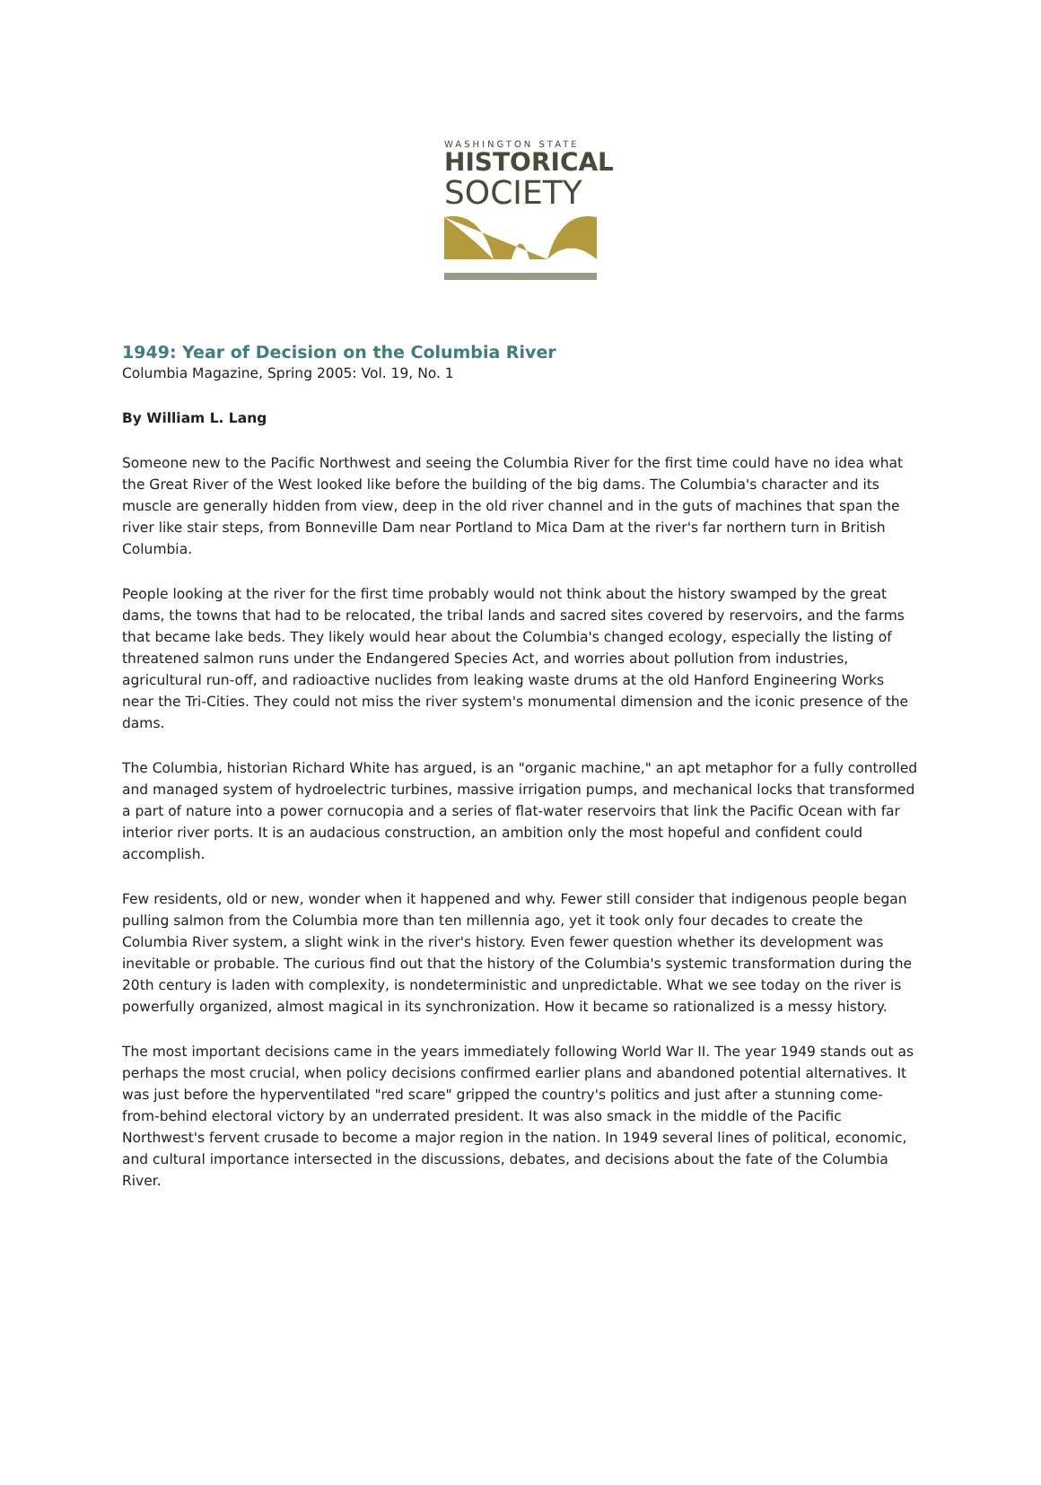WASHINGTON STATE
HISTORICAL
SOCIETY
1949: Year of Decision on the Columbia River
Columbia Magazine, Spring 2005: Vol. 19, No. 1
By William L. Lang
Someone new to the Pacific Northwest and seeing the Columbia River for the first time could have no idea what the Great River of the West looked like before the building of the big dams. The Columbia's character and its muscle are generally hidden from view, deep in the old river channel and in the guts of machines that span the river like stair steps, from Bonneville Dam near Portland to Mica Dam at the river's far northern turn in British Columbia.
People looking at the river for the first time probably would not think about the history swamped by the great dams, the towns that had to be relocated, the tribal lands and sacred sites covered by reservoirs, and the farms that became lake beds. They likely would hear about the Columbia's changed ecology, especially the listing of threatened salmon runs under the Endangered Species Act, and worries about pollution from industries, agricultural run-off, and radioactive nuclides from leaking waste drums at the old Hanford Engineering Works near the Tri-Cities. They could not miss the river system's monumental dimension and the iconic presence of the dams.
The Columbia, historian Richard White has argued, is an "organic machine," an apt metaphor for a fully controlled and managed system of hydroelectric turbines, massive irrigation pumps, and mechanical locks that transformed a part of nature into a power cornucopia and a series of flat-water reservoirs that link the Pacific Ocean with far interior river ports. It is an audacious construction, an ambition only the most hopeful and confident could accomplish.
Few residents, old or new, wonder when it happened and why. Fewer still consider that indigenous people began pulling salmon from the Columbia more than ten millennia ago, yet it took only four decades to create the Columbia River system, a slight wink in the river's history. Even fewer question whether its development was inevitable or probable. The curious find out that the history of the Columbia's systemic transformation during the 20th century is laden with complexity, is nondeterministic and unpredictable. What we see today on the river is powerfully organized, almost magical in its synchronization. How it became so rationalized is a messy history.
The most important decisions came in the years immediately following World War II. The year 1949 stands out as perhaps the most crucial, when policy decisions confirmed earlier plans and abandoned potential alternatives. It was just before the hyperventilated "red scare" gripped the country's politics and just after a stunning come-from-behind electoral victory by an underrated president. It was also smack in the middle of the Pacific Northwest's fervent crusade to become a major region in the nation. In 1949 several lines of political, economic, and cultural importance intersected in the discussions, debates, and decisions about the fate of the Columbia River.